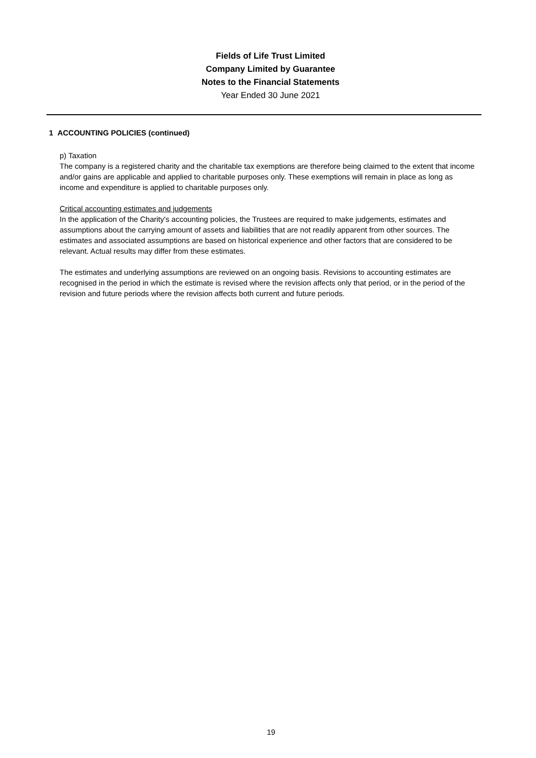Fields of Life Trust Limited
Company Limited by Guarantee
Notes to the Financial Statements
Year Ended 30 June 2021
1 ACCOUNTING POLICIES (continued)
p) Taxation
The company is a registered charity and the charitable tax exemptions are therefore being claimed to the extent that income and/or gains are applicable and applied to charitable purposes only. These exemptions will remain in place as long as income and expenditure is applied to charitable purposes only.
Critical accounting estimates and judgements
In the application of the Charity's accounting policies, the Trustees are required to make judgements, estimates and assumptions about the carrying amount of assets and liabilities that are not readily apparent from other sources. The estimates and associated assumptions are based on historical experience and other factors that are considered to be relevant. Actual results may differ from these estimates.
The estimates and underlying assumptions are reviewed on an ongoing basis. Revisions to accounting estimates are recognised in the period in which the estimate is revised where the revision affects only that period, or in the period of the revision and future periods where the revision affects both current and future periods.
19